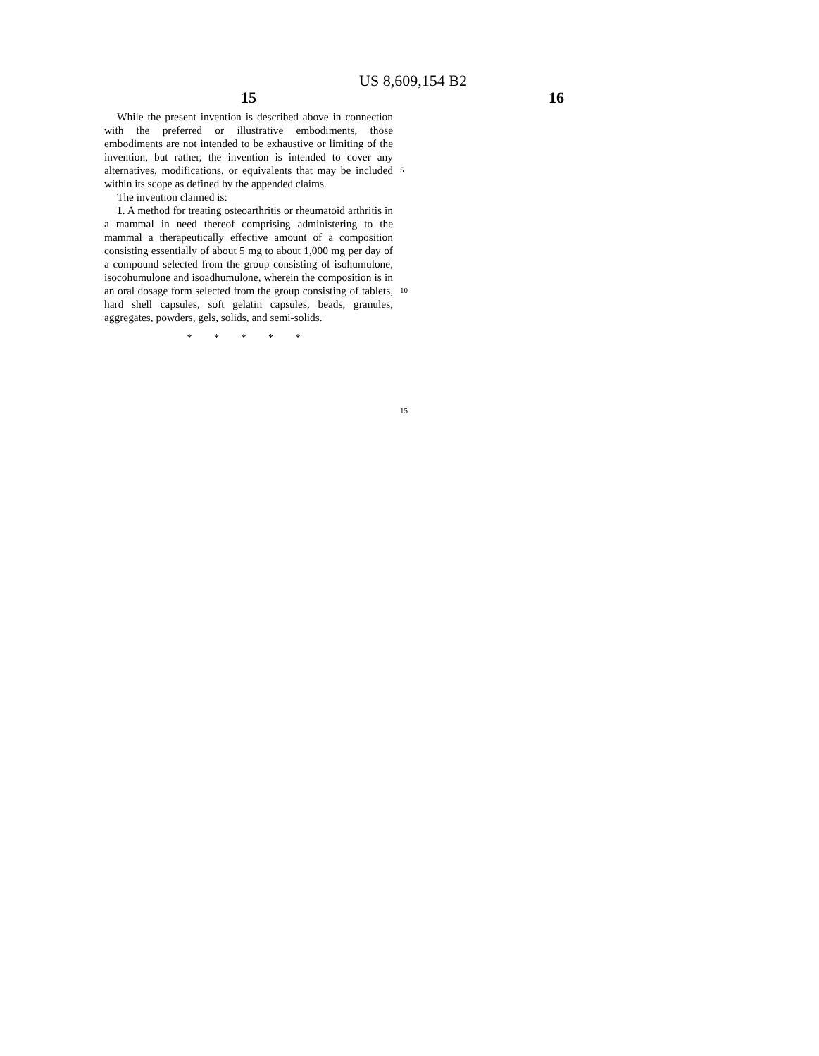US 8,609,154 B2
15 16
While the present invention is described above in connection with the preferred or illustrative embodiments, those embodiments are not intended to be exhaustive or limiting of the invention, but rather, the invention is intended to cover any alternatives, modifications, or equivalents that may be included within its scope as defined by the appended claims.
The invention claimed is:
1. A method for treating osteoarthritis or rheumatoid arthritis in a mammal in need thereof comprising administering to the mammal a therapeutically effective amount of a composition consisting essentially of about 5 mg to about 1,000 mg per day of a compound selected from the group consisting of isohumulone, isocohumulone and isoadhumulone, wherein the composition is in an oral dosage form selected from the group consisting of tablets, hard shell capsules, soft gelatin capsules, beads, granules, aggregates, powders, gels, solids, and semi-solids.
* * * * *
5
10
15